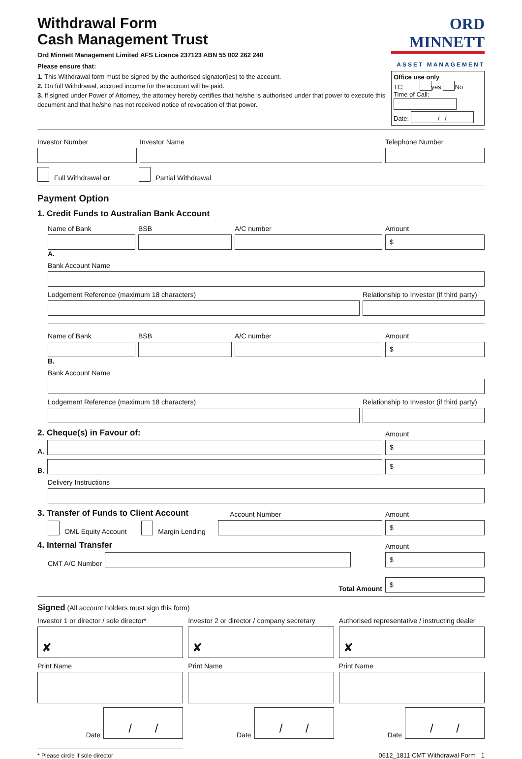Withdrawal Form
Cash Management Trust
Ord Minnett Management Limited AFS Licence 237123 ABN 55 002 262 240
Please ensure that:
1. This Withdrawal form must be signed by the authorised signator(ies) to the account.
2. On full Withdrawal, accrued income for the account will be paid.
3. If signed under Power of Attorney, the attorney hereby certifies that he/she is authorised under that power to execute this document and that he/she has not received notice of revocation of that power.
ORD MINNETT
ASSET MANAGEMENT
Office use only
TC: yes No
Time of Call:
Date: / /
Investor Number
Investor Name
Telephone Number
Full Withdrawal or Partial Withdrawal
Payment Option
1. Credit Funds to Australian Bank Account
Name of Bank
BSB
A/C number
Amount
$
A.
Bank Account Name
Lodgement Reference (maximum 18 characters)
Relationship to Investor (if third party)
Name of Bank
BSB
A/C number
Amount
$
B.
Bank Account Name
Lodgement Reference (maximum 18 characters)
Relationship to Investor (if third party)
2. Cheque(s) in Favour of:
Amount
A.
$
B.
$
Delivery Instructions
3. Transfer of Funds to Client Account
Account Number
Amount
OML Equity Account Margin Lending
$
4. Internal Transfer
Amount
CMT A/C Number
$
Total Amount
$
Signed (All account holders must sign this form)
Investor 1 or director / sole director*
✘
Print Name
Date
/ /
Investor 2 or director / company secretary
✘
Print Name
Date
/ /
Authorised representative / instructing dealer
✘
Print Name
Date
/ /
* Please circle if sole director
0612_1811 CMT Withdrawal Form 1